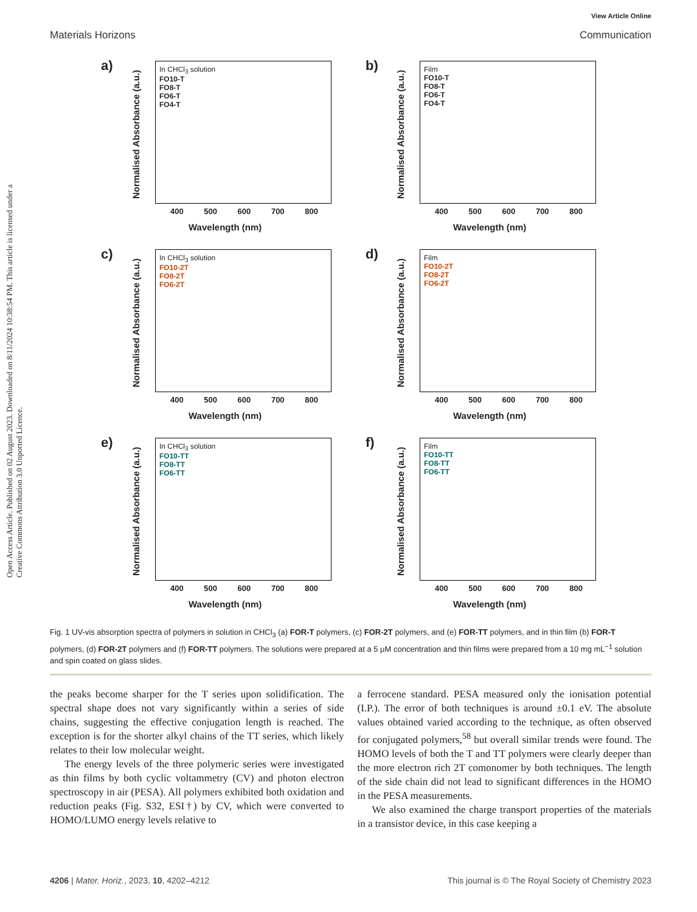View Article Online
Materials Horizons Communication
Open Access Article. Published on 02 August 2023. Downloaded on 8/11/2024 10:38:54 PM. This article is licensed under a Creative Commons Attribution 3.0 Unported Licence.
a)
Normalised Absorbance (a.u.)
In CHCl<sub>3</sub> solution
FO10-T
FO8-T
FO6-T
FO4-T
400 500 600 700 800
Wavelength (nm)
b)
Normalised Absorbance (a.u.)
Film
FO10-T
FO8-T
FO6-T
FO4-T
400 500 600 700 800
Wavelength (nm)
c)
Normalised Absorbance (a.u.)
In CHCl<sub>3</sub> solution
FO10-2T
FO8-2T
FO6-2T
400 500 600 700 800
Wavelength (nm)
d)
Normalised Absorbance (a.u.)
Film
FO10-2T
FO8-2T
FO6-2T
400 500 600 700 800
Wavelength (nm)
e)
Normalised Absorbance (a.u.)
In CHCl<sub>3</sub> solution
FO10-TT
FO8-TT
FO6-TT
400 500 600 700 800
Wavelength (nm)
f)
Normalised Absorbance (a.u.)
Film
FO10-TT
FO8-TT
FO6-TT
400 500 600 700 800
Wavelength (nm)
Fig. 1 UV-vis absorption spectra of polymers in solution in CHCl<sub>3</sub> (a) FOR-T polymers, (c) FOR-2T polymers, and (e) FOR-TT polymers, and in thin film (b) FOR-T polymers, (d) FOR-2T polymers and (f) FOR-TT polymers. The solutions were prepared at a 5 μM concentration and thin films were prepared from a 10 mg mL<sup>−1</sup> solution and spin coated on glass slides.
the peaks become sharper for the T series upon solidification. The spectral shape does not vary significantly within a series of side chains, suggesting the effective conjugation length is reached. The exception is for the shorter alkyl chains of the TT series, which likely relates to their low molecular weight.
The energy levels of the three polymeric series were investigated as thin films by both cyclic voltammetry (CV) and photon electron spectroscopy in air (PESA). All polymers exhibited both oxidation and reduction peaks (Fig. S32, ESI†) by CV, which were converted to HOMO/LUMO energy levels relative to
a ferrocene standard. PESA measured only the ionisation potential (I.P.). The error of both techniques is around ±0.1 eV. The absolute values obtained varied according to the technique, as often observed for conjugated polymers,<sup>58</sup> but overall similar trends were found. The HOMO levels of both the T and TT polymers were clearly deeper than the more electron rich 2T comonomer by both techniques. The length of the side chain did not lead to significant differences in the HOMO in the PESA measurements.
We also examined the charge transport properties of the materials in a transistor device, in this case keeping a
4206 | Mater. Horiz., 2023, 10, 4202–4212 This journal is © The Royal Society of Chemistry 2023